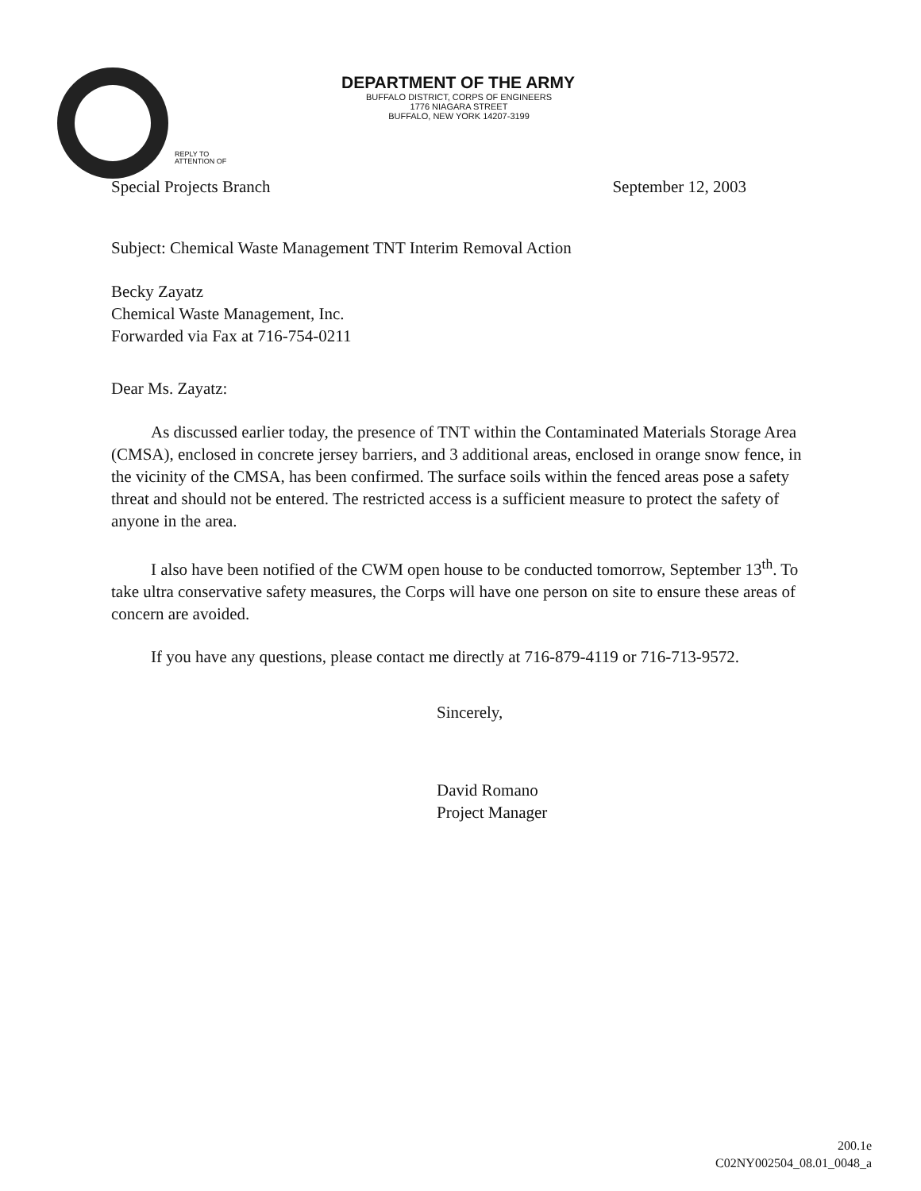DEPARTMENT OF THE ARMY
BUFFALO DISTRICT, CORPS OF ENGINEERS
1776 NIAGARA STREET
BUFFALO, NEW YORK 14207-3199
REPLY TO
ATTENTION OF
Special Projects Branch September 12, 2003
Subject: Chemical Waste Management TNT Interim Removal Action
Becky Zayatz
Chemical Waste Management, Inc.
Forwarded via Fax at 716-754-0211
Dear Ms. Zayatz:
As discussed earlier today, the presence of TNT within the Contaminated Materials Storage Area (CMSA), enclosed in concrete jersey barriers, and 3 additional areas, enclosed in orange snow fence, in the vicinity of the CMSA, has been confirmed. The surface soils within the fenced areas pose a safety threat and should not be entered. The restricted access is a sufficient measure to protect the safety of anyone in the area.
I also have been notified of the CWM open house to be conducted tomorrow, September 13<sup>th</sup>. To take ultra conservative safety measures, the Corps will have one person on site to ensure these areas of concern are avoided.
If you have any questions, please contact me directly at 716-879-4119 or 716-713-9572.
Sincerely,
David Romano
Project Manager
200.1e
C02NY002504_08.01_0048_a